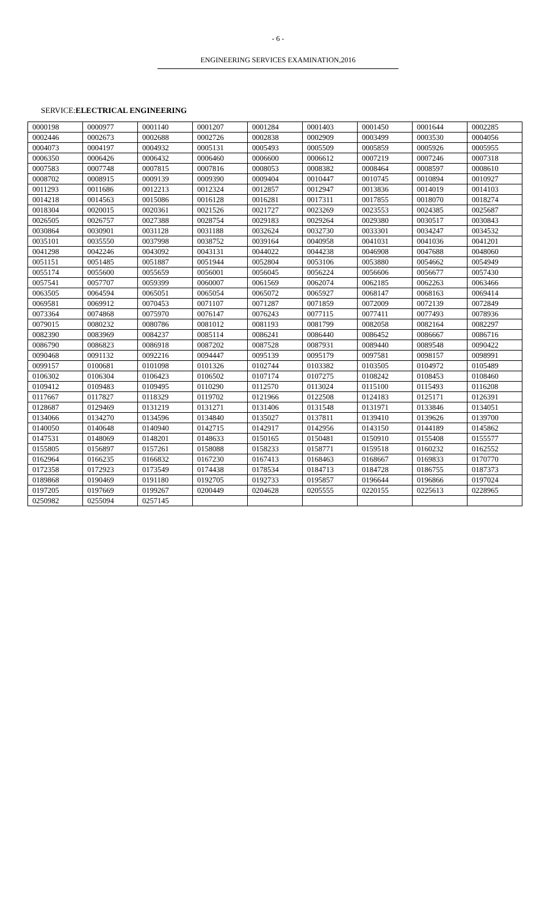- 6 -
ENGINEERING SERVICES EXAMINATION,2016
SERVICE:ELECTRICAL ENGINEERING
| 0000198 | 0000977 | 0001140 | 0001207 | 0001284 | 0001403 | 0001450 | 0001644 | 0002285 |
| 0002446 | 0002673 | 0002688 | 0002726 | 0002838 | 0002909 | 0003499 | 0003530 | 0004056 |
| 0004073 | 0004197 | 0004932 | 0005131 | 0005493 | 0005509 | 0005859 | 0005926 | 0005955 |
| 0006350 | 0006426 | 0006432 | 0006460 | 0006600 | 0006612 | 0007219 | 0007246 | 0007318 |
| 0007583 | 0007748 | 0007815 | 0007816 | 0008053 | 0008382 | 0008464 | 0008597 | 0008610 |
| 0008702 | 0008915 | 0009139 | 0009390 | 0009404 | 0010447 | 0010745 | 0010894 | 0010927 |
| 0011293 | 0011686 | 0012213 | 0012324 | 0012857 | 0012947 | 0013836 | 0014019 | 0014103 |
| 0014218 | 0014563 | 0015086 | 0016128 | 0016281 | 0017311 | 0017855 | 0018070 | 0018274 |
| 0018304 | 0020015 | 0020361 | 0021526 | 0021727 | 0023269 | 0023553 | 0024385 | 0025687 |
| 0026505 | 0026757 | 0027388 | 0028754 | 0029183 | 0029264 | 0029380 | 0030517 | 0030843 |
| 0030864 | 0030901 | 0031128 | 0031188 | 0032624 | 0032730 | 0033301 | 0034247 | 0034532 |
| 0035101 | 0035550 | 0037998 | 0038752 | 0039164 | 0040958 | 0041031 | 0041036 | 0041201 |
| 0041298 | 0042246 | 0043092 | 0043131 | 0044022 | 0044238 | 0046908 | 0047688 | 0048060 |
| 0051151 | 0051485 | 0051887 | 0051944 | 0052804 | 0053106 | 0053880 | 0054662 | 0054949 |
| 0055174 | 0055600 | 0055659 | 0056001 | 0056045 | 0056224 | 0056606 | 0056677 | 0057430 |
| 0057541 | 0057707 | 0059399 | 0060007 | 0061569 | 0062074 | 0062185 | 0062263 | 0063466 |
| 0063505 | 0064594 | 0065051 | 0065054 | 0065072 | 0065927 | 0068147 | 0068163 | 0069414 |
| 0069581 | 0069912 | 0070453 | 0071107 | 0071287 | 0071859 | 0072009 | 0072139 | 0072849 |
| 0073364 | 0074868 | 0075970 | 0076147 | 0076243 | 0077115 | 0077411 | 0077493 | 0078936 |
| 0079015 | 0080232 | 0080786 | 0081012 | 0081193 | 0081799 | 0082058 | 0082164 | 0082297 |
| 0082390 | 0083969 | 0084237 | 0085114 | 0086241 | 0086440 | 0086452 | 0086667 | 0086716 |
| 0086790 | 0086823 | 0086918 | 0087202 | 0087528 | 0087931 | 0089440 | 0089548 | 0090422 |
| 0090468 | 0091132 | 0092216 | 0094447 | 0095139 | 0095179 | 0097581 | 0098157 | 0098991 |
| 0099157 | 0100681 | 0101098 | 0101326 | 0102744 | 0103382 | 0103505 | 0104972 | 0105489 |
| 0106302 | 0106304 | 0106423 | 0106502 | 0107174 | 0107275 | 0108242 | 0108453 | 0108460 |
| 0109412 | 0109483 | 0109495 | 0110290 | 0112570 | 0113024 | 0115100 | 0115493 | 0116208 |
| 0117667 | 0117827 | 0118329 | 0119702 | 0121966 | 0122508 | 0124183 | 0125171 | 0126391 |
| 0128687 | 0129469 | 0131219 | 0131271 | 0131406 | 0131548 | 0131971 | 0133846 | 0134051 |
| 0134066 | 0134270 | 0134596 | 0134840 | 0135027 | 0137811 | 0139410 | 0139626 | 0139700 |
| 0140050 | 0140648 | 0140940 | 0142715 | 0142917 | 0142956 | 0143150 | 0144189 | 0145862 |
| 0147531 | 0148069 | 0148201 | 0148633 | 0150165 | 0150481 | 0150910 | 0155408 | 0155577 |
| 0155805 | 0156897 | 0157261 | 0158088 | 0158233 | 0158771 | 0159518 | 0160232 | 0162552 |
| 0162964 | 0166235 | 0166832 | 0167230 | 0167413 | 0168463 | 0168667 | 0169833 | 0170770 |
| 0172358 | 0172923 | 0173549 | 0174438 | 0178534 | 0184713 | 0184728 | 0186755 | 0187373 |
| 0189868 | 0190469 | 0191180 | 0192705 | 0192733 | 0195857 | 0196644 | 0196866 | 0197024 |
| 0197205 | 0197669 | 0199267 | 0200449 | 0204628 | 0205555 | 0220155 | 0225613 | 0228965 |
| 0250982 | 0255094 | 0257145 | | | | | | |